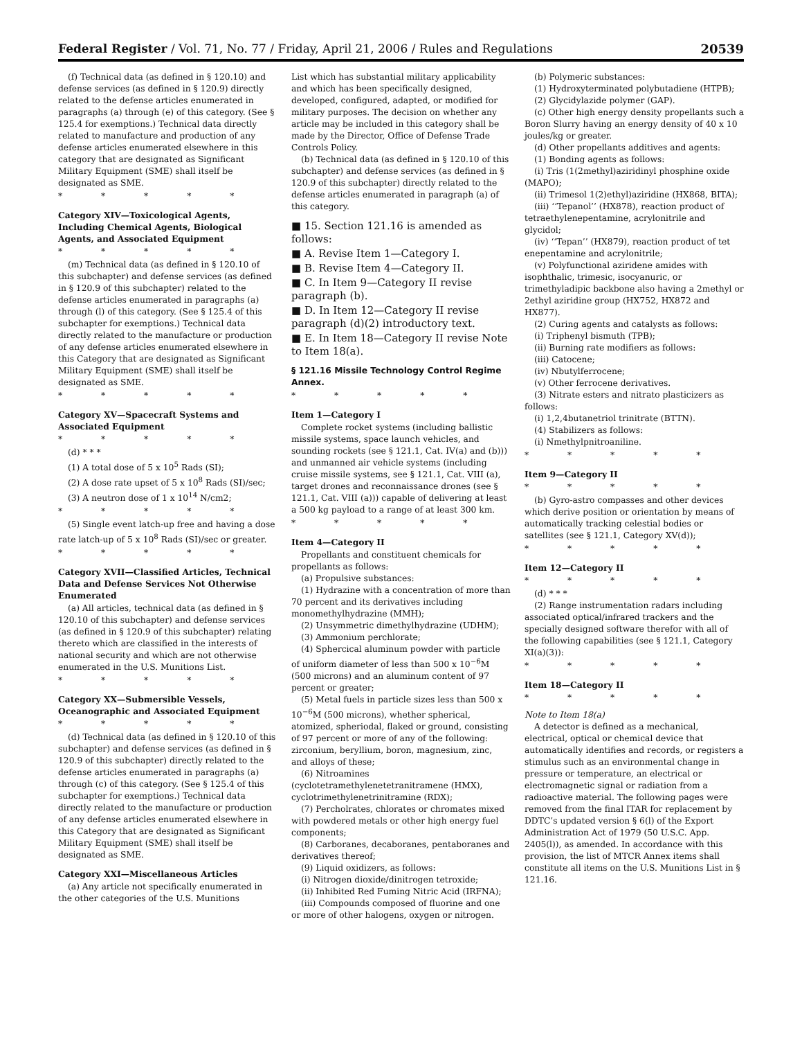Federal Register / Vol. 71, No. 77 / Friday, April 21, 2006 / Rules and Regulations 20539
(f) Technical data (as defined in § 120.10) and defense services (as defined in § 120.9) directly related to the defense articles enumerated in paragraphs (a) through (e) of this category. (See § 125.4 for exemptions.) Technical data directly related to manufacture and production of any defense articles enumerated elsewhere in this category that are designated as Significant Military Equipment (SME) shall itself be designated as SME.
* * * * *
Category XIV—Toxicological Agents, Including Chemical Agents, Biological Agents, and Associated Equipment
* * * * *
(m) Technical data (as defined in § 120.10 of this subchapter) and defense services (as defined in § 120.9 of this subchapter) related to the defense articles enumerated in paragraphs (a) through (l) of this category. (See § 125.4 of this subchapter for exemptions.) Technical data directly related to the manufacture or production of any defense articles enumerated elsewhere in this Category that are designated as Significant Military Equipment (SME) shall itself be designated as SME.
* * * * *
Category XV—Spacecraft Systems and Associated Equipment
* * * * *
(d) * * *
(1) A total dose of 5 x 10<sup>5</sup> Rads (SI);
(2) A dose rate upset of 5 x 10<sup>8</sup> Rads (SI)/sec;
(3) A neutron dose of 1 x 10<sup>14</sup> N/cm2;
* * * * *
(5) Single event latch-up free and having a dose rate latch-up of 5 x 10<sup>8</sup> Rads (SI)/sec or greater.
* * * * *
Category XVII—Classified Articles, Technical Data and Defense Services Not Otherwise Enumerated
(a) All articles, technical data (as defined in § 120.10 of this subchapter) and defense services (as defined in § 120.9 of this subchapter) relating thereto which are classified in the interests of national security and which are not otherwise enumerated in the U.S. Munitions List.
* * * * *
Category XX—Submersible Vessels, Oceanographic and Associated Equipment
* * * * *
(d) Technical data (as defined in § 120.10 of this subchapter) and defense services (as defined in § 120.9 of this subchapter) directly related to the defense articles enumerated in paragraphs (a) through (c) of this category. (See § 125.4 of this subchapter for exemptions.) Technical data directly related to the manufacture or production of any defense articles enumerated elsewhere in this Category that are designated as Significant Military Equipment (SME) shall itself be designated as SME.
Category XXI—Miscellaneous Articles
(a) Any article not specifically enumerated in the other categories of the U.S. Munitions
List which has substantial military applicability and which has been specifically designed, developed, configured, adapted, or modified for military purposes. The decision on whether any article may be included in this category shall be made by the Director, Office of Defense Trade Controls Policy.
(b) Technical data (as defined in § 120.10 of this subchapter) and defense services (as defined in § 120.9 of this subchapter) directly related to the defense articles enumerated in paragraph (a) of this category.
■ 15. Section 121.16 is amended as follows:
■ A. Revise Item 1—Category I.
■ B. Revise Item 4—Category II.
■ C. In Item 9—Category II revise paragraph (b).
■ D. In Item 12—Category II revise paragraph (d)(2) introductory text.
■ E. In Item 18—Category II revise Note to Item 18(a).
§ 121.16 Missile Technology Control Regime Annex.
* * * * *
Item 1—Category I
Complete rocket systems (including ballistic missile systems, space launch vehicles, and sounding rockets (see § 121.1, Cat. IV(a) and (b))) and unmanned air vehicle systems (including cruise missile systems, see § 121.1, Cat. VIII (a), target drones and reconnaissance drones (see § 121.1, Cat. VIII (a))) capable of delivering at least a 500 kg payload to a range of at least 300 km.
* * * * *
Item 4—Category II
Propellants and constituent chemicals for propellants as follows:
(a) Propulsive substances:
(1) Hydrazine with a concentration of more than 70 percent and its derivatives including monomethylhydrazine (MMH);
(2) Unsymmetric dimethylhydrazine (UDHM);
(3) Ammonium perchlorate;
(4) Sphercical aluminum powder with particle of uniform diameter of less than 500 x 10<sup>−6</sup>M (500 microns) and an aluminum content of 97 percent or greater;
(5) Metal fuels in particle sizes less than 500 x 10<sup>−6</sup>M (500 microns), whether spherical, atomized, spheriodal, flaked or ground, consisting of 97 percent or more of any of the following: zirconium, beryllium, boron, magnesium, zinc, and alloys of these;
(6) Nitroamines (cyclotetramethylenetetranitramene (HMX), cyclotrimethylenetrinitramine (RDX);
(7) Percholrates, chlorates or chromates mixed with powdered metals or other high energy fuel components;
(8) Carboranes, decaboranes, pentaboranes and derivatives thereof;
(9) Liquid oxidizers, as follows:
(i) Nitrogen dioxide/dinitrogen tetroxide;
(ii) Inhibited Red Fuming Nitric Acid (IRFNA);
(iii) Compounds composed of fluorine and one or more of other halogens, oxygen or nitrogen.
(b) Polymeric substances:
(1) Hydroxyterminated polybutadiene (HTPB);
(2) Glycidylazide polymer (GAP).
(c) Other high energy density propellants such a Boron Slurry having an energy density of 40 x 10 joules/kg or greater.
(d) Other propellants additives and agents:
(1) Bonding agents as follows:
(i) Tris (1(2methyl)aziridinyl phosphine oxide (MAPO);
(ii) Trimesol 1(2)ethyl)aziridine (HX868, BITA);
(iii) ‘‘Tepanol’’ (HX878), reaction product of tetraethylenepentamine, acrylonitrile and glycidol;
(iv) ‘‘Tepan’’ (HX879), reaction product of tet enepentamine and acrylonitrile;
(v) Polyfunctional aziridene amides with isophthalic, trimesic, isocyanuric, or trimethyladipic backbone also having a 2methyl or 2ethyl aziridine group (HX752, HX872 and HX877).
(2) Curing agents and catalysts as follows:
(i) Triphenyl bismuth (TPB);
(ii) Burning rate modifiers as follows:
(iii) Catocene;
(iv) Nbutylferrocene;
(v) Other ferrocene derivatives.
(3) Nitrate esters and nitrato plasticizers as follows:
(i) 1,2,4butanetriol trinitrate (BTTN).
(4) Stabilizers as follows:
(i) Nmethylpnitroaniline.
* * * * *
Item 9—Category II
* * * * *
(b) Gyro-astro compasses and other devices which derive position or orientation by means of automatically tracking celestial bodies or satellites (see § 121.1, Category XV(d));
* * * * *
Item 12—Category II
* * * * *
(d) * * *
(2) Range instrumentation radars including associated optical/infrared trackers and the specially designed software therefor with all of the following capabilities (see § 121.1, Category XI(a)(3)):
* * * * *
Item 18—Category II
* * * * *
Note to Item 18(a)
A detector is defined as a mechanical, electrical, optical or chemical device that automatically identifies and records, or registers a stimulus such as an environmental change in pressure or temperature, an electrical or electromagnetic signal or radiation from a radioactive material. The following pages were removed from the final ITAR for replacement by DDTC’s updated version § 6(l) of the Export Administration Act of 1979 (50 U.S.C. App. 2405(l)), as amended. In accordance with this provision, the list of MTCR Annex items shall constitute all items on the U.S. Munitions List in § 121.16.